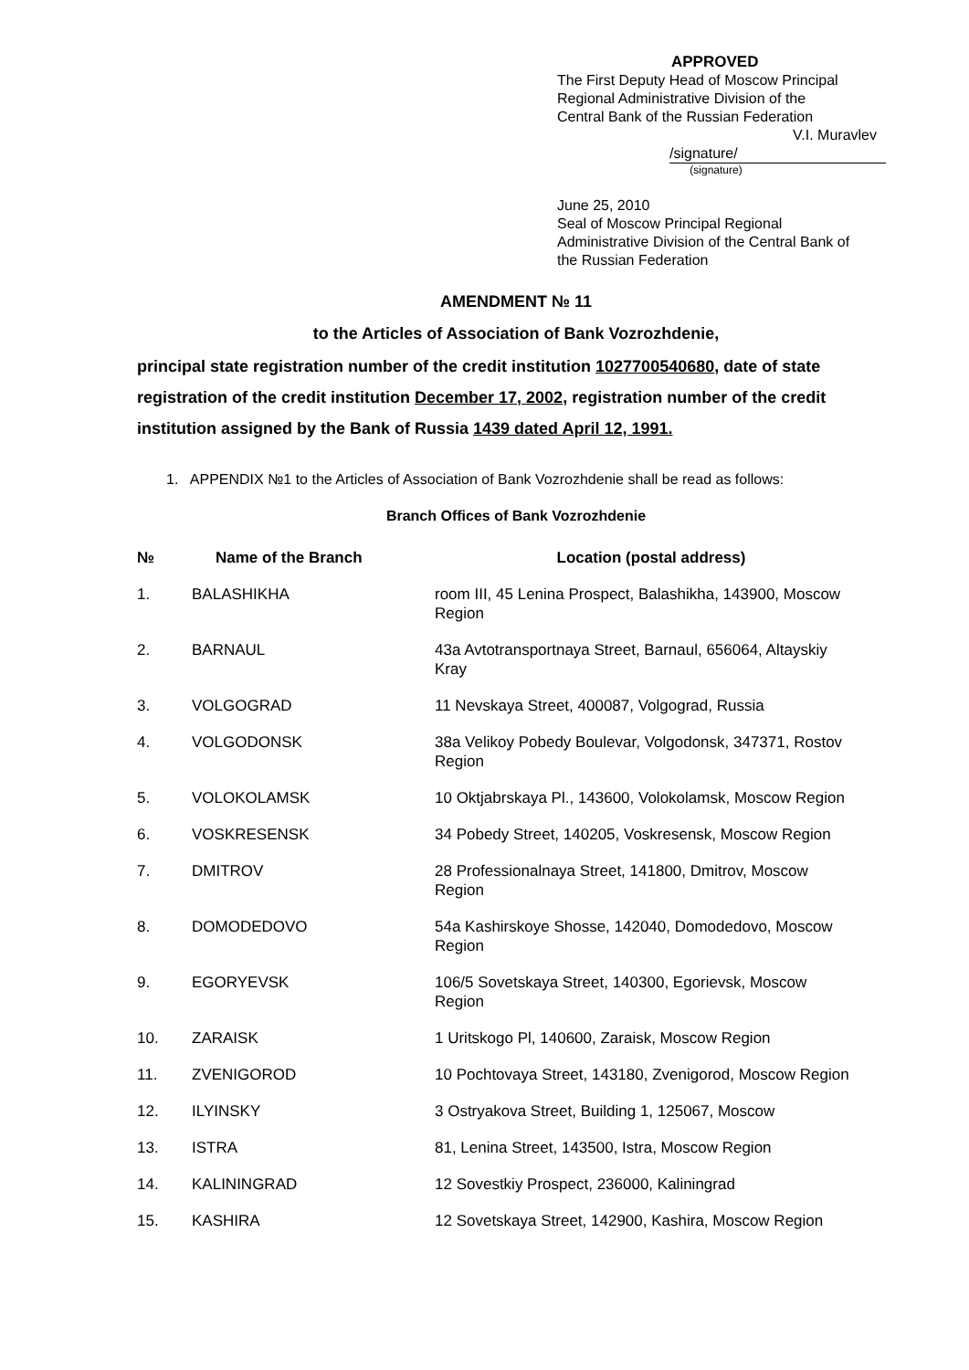APPROVED
The First Deputy Head of Moscow Principal
Regional Administrative Division of the
Central Bank of the Russian Federation
V.I. Muravlev
/signature/
(signature)
June 25, 2010
Seal of Moscow Principal Regional
Administrative Division of the Central Bank of
the Russian Federation
AMENDMENT № 11
to the Articles of Association of Bank Vozrozhdenie,
principal state registration number of the credit institution 1027700540680, date of state registration of the credit institution December 17, 2002, registration number of the credit institution assigned by the Bank of Russia 1439 dated April 12, 1991.
1. APPENDIX №1 to the Articles of Association of Bank Vozrozhdenie shall be read as follows:
Branch Offices of Bank Vozrozhdenie
| № | Name of the Branch | Location (postal address) |
| --- | --- | --- |
| 1. | BALASHIKHA | room III, 45 Lenina Prospect, Balashikha, 143900, Moscow Region |
| 2. | BARNAUL | 43a Avtotransportnaya Street, Barnaul, 656064, Altayskiy Kray |
| 3. | VOLGOGRAD | 11 Nevskaya Street, 400087, Volgograd, Russia |
| 4. | VOLGODONSK | 38a Velikoy Pobedy Boulevar, Volgodonsk, 347371, Rostov Region |
| 5. | VOLOKOLAMSK | 10 Oktjabrskaya Pl., 143600, Volokolamsk, Moscow Region |
| 6. | VOSKRESENSK | 34 Pobedy Street, 140205, Voskresensk, Moscow Region |
| 7. | DMITROV | 28 Professionalnaya Street, 141800, Dmitrov, Moscow Region |
| 8. | DOMODEDOVO | 54a Kashirskoye Shosse, 142040, Domodedovo, Moscow Region |
| 9. | EGORYEVSK | 106/5 Sovetskaya Street, 140300, Egorievsk, Moscow Region |
| 10. | ZARAISK | 1 Uritskogo Pl, 140600, Zaraisk, Moscow Region |
| 11. | ZVENIGOROD | 10 Pochtovaya Street, 143180, Zvenigorod, Moscow Region |
| 12. | ILYINSKY | 3 Ostryakova Street, Building 1, 125067, Moscow |
| 13. | ISTRA | 81, Lenina Street, 143500, Istra, Moscow Region |
| 14. | KALININGRAD | 12 Sovestkiy Prospect, 236000, Kaliningrad |
| 15. | KASHIRA | 12 Sovetskaya Street, 142900, Kashira, Moscow Region |